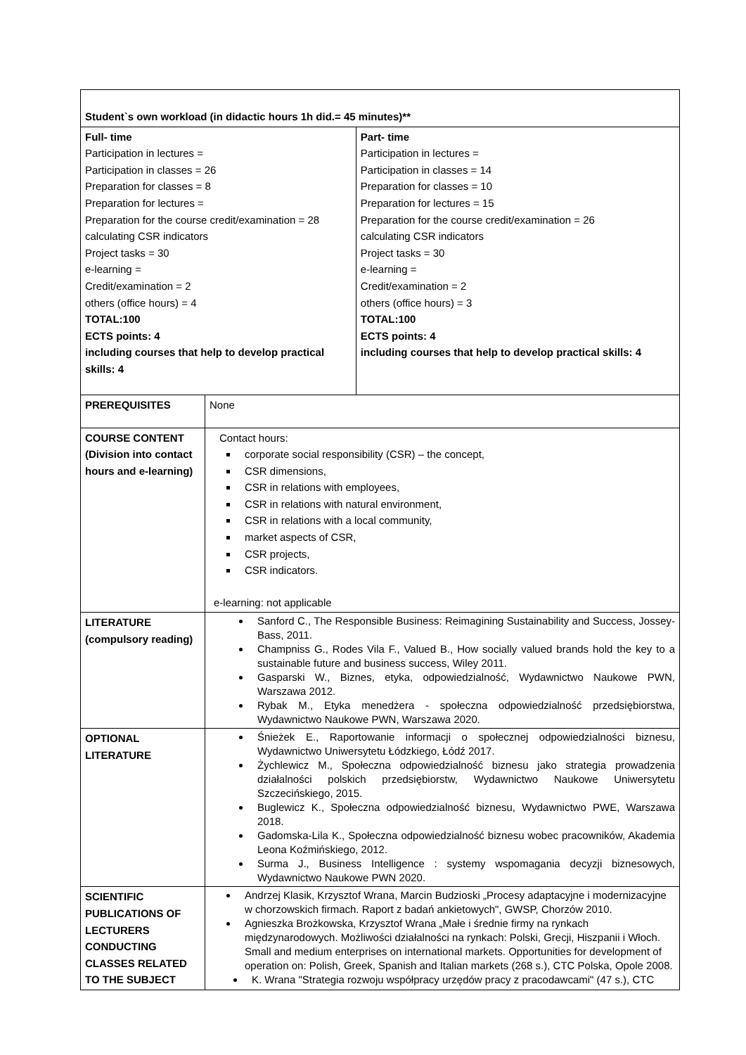| Student`s own workload (in didactic hours 1h did.= 45 minutes)** | | |
| Full- time Participation in lectures = Participation in classes = 26 Preparation for classes = 8 Preparation for lectures = Preparation for the course credit/examination = 28 calculating CSR indicators Project tasks = 30 e-learning = Credit/examination = 2 others (office hours) = 4 TOTAL:100 ECTS points: 4 including courses that help to develop practical skills: 4 | | Part- time Participation in lectures = Participation in classes = 14 Preparation for classes = 10 Preparation for lectures = 15 Preparation for the course credit/examination = 26 calculating CSR indicators Project tasks = 30 e-learning = Credit/examination = 2 others (office hours) = 3 TOTAL:100 ECTS points: 4 including courses that help to develop practical skills: 4 |
| PREREQUISITES | None | |
| COURSE CONTENT (Division into contact hours and e-learning) | Contact hours: corporate social responsibility (CSR) – the concept, CSR dimensions, CSR in relations with employees, CSR in relations with natural environment, CSR in relations with a local community, market aspects of CSR, CSR projects, CSR indicators. e-learning: not applicable | |
| LITERATURE (compulsory reading) | Sanford C., The Responsible Business: Reimagining Sustainability and Success, Jossey-Bass, 2011. Champniss G., Rodes Vila F., Valued B., How socially valued brands hold the key to a sustainable future and business success, Wiley 2011. Gasparski W., Biznes, etyka, odpowiedzialność, Wydawnictwo Naukowe PWN, Warszawa 2012. Rybak M., Etyka menedżera - społeczna odpowiedzialność przedsiębiorstwa, Wydawnictwo Naukowe PWN, Warszawa 2020. | |
| OPTIONAL LITERATURE | Śnieżek E., Raportowanie informacji o społecznej odpowiedzialności biznesu, Wydawnictwo Uniwersytetu Łódzkiego, Łódź 2017. Żychlewicz M., Społeczna odpowiedzialność biznesu jako strategia prowadzenia działalności polskich przedsiębiorstw, Wydawnictwo Naukowe Uniwersytetu Szczecińskiego, 2015. Buglewicz K., Społeczna odpowiedzialność biznesu, Wydawnictwo PWE, Warszawa 2018. Gadomska-Lila K., Społeczna odpowiedzialność biznesu wobec pracowników, Akademia Leona Koźmińskiego, 2012. Surma J., Business Intelligence : systemy wspomagania decyzji biznesowych, Wydawnictwo Naukowe PWN 2020. | |
| SCIENTIFIC PUBLICATIONS OF LECTURERS CONDUCTING CLASSES RELATED TO THE SUBJECT | Andrzej Klasik, Krzysztof Wrana, Marcin Budzioski „Procesy adaptacyjne i modernizacyjne w chorzowskich firmach. Raport z badań ankietowych", GWSP, Chorzów 2010. Agnieszka Brożkowska, Krzysztof Wrana „Małe i średnie firmy na rynkach międzynarodowych. Możliwości działalności na rynkach: Polski, Grecji, Hiszpanii i Włoch. Small and medium enterprises on international markets. Opportunities for development of operation on: Polish, Greek, Spanish and Italian markets (268 s.), CTC Polska, Opole 2008. K. Wrana "Strategia rozwoju współpracy urzędów pracy z pracodawcami" (47 s.), CTC | |